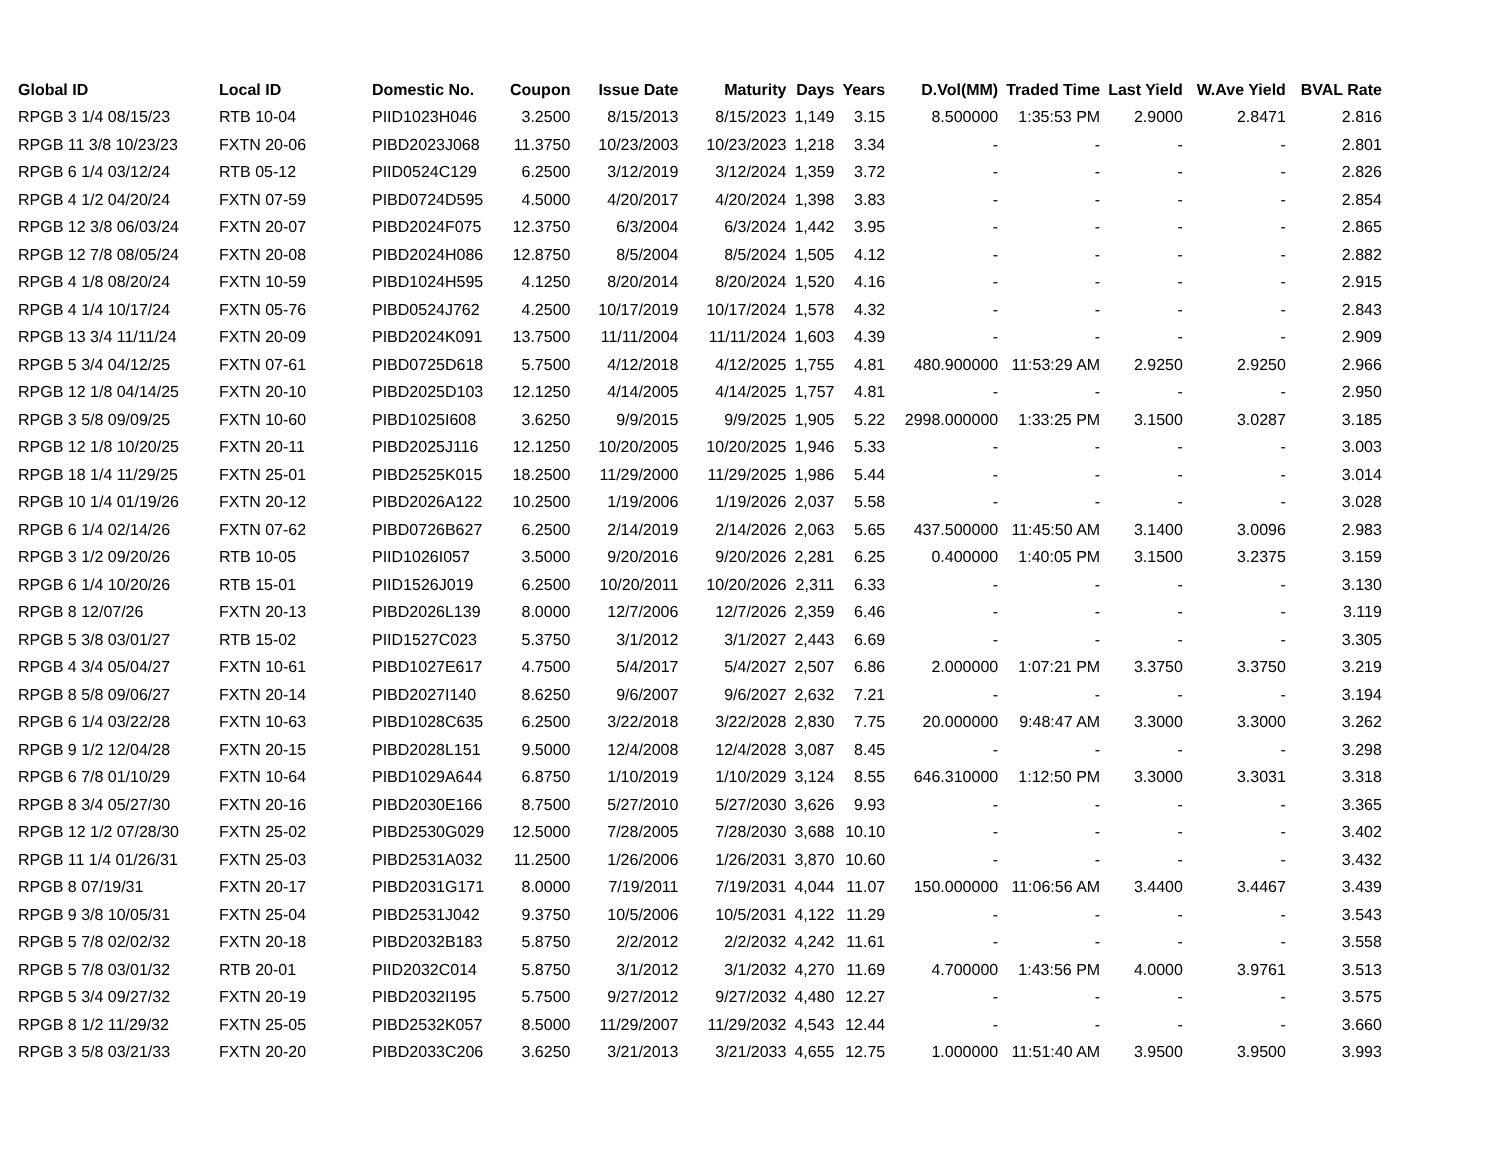| Global ID | Local ID | Domestic No. | Coupon | Issue Date | Maturity | Days | Years | D.Vol(MM) | Traded Time | Last Yield | W.Ave Yield | BVAL Rate |
| --- | --- | --- | --- | --- | --- | --- | --- | --- | --- | --- | --- | --- |
| RPGB 3 1/4 08/15/23 | RTB 10-04 | PIID1023H046 | 3.2500 | 8/15/2013 | 8/15/2023 | 1,149 | 3.15 | 8.500000 | 1:35:53 PM | 2.9000 | 2.8471 | 2.816 |
| RPGB 11 3/8 10/23/23 | FXTN 20-06 | PIBD2023J068 | 11.3750 | 10/23/2003 | 10/23/2023 | 1,218 | 3.34 | - | - | - | - | 2.801 |
| RPGB 6 1/4 03/12/24 | RTB 05-12 | PIID0524C129 | 6.2500 | 3/12/2019 | 3/12/2024 | 1,359 | 3.72 | - | - | - | - | 2.826 |
| RPGB 4 1/2 04/20/24 | FXTN 07-59 | PIBD0724D595 | 4.5000 | 4/20/2017 | 4/20/2024 | 1,398 | 3.83 | - | - | - | - | 2.854 |
| RPGB 12 3/8 06/03/24 | FXTN 20-07 | PIBD2024F075 | 12.3750 | 6/3/2004 | 6/3/2024 | 1,442 | 3.95 | - | - | - | - | 2.865 |
| RPGB 12 7/8 08/05/24 | FXTN 20-08 | PIBD2024H086 | 12.8750 | 8/5/2004 | 8/5/2024 | 1,505 | 4.12 | - | - | - | - | 2.882 |
| RPGB 4 1/8 08/20/24 | FXTN 10-59 | PIBD1024H595 | 4.1250 | 8/20/2014 | 8/20/2024 | 1,520 | 4.16 | - | - | - | - | 2.915 |
| RPGB 4 1/4 10/17/24 | FXTN 05-76 | PIBD0524J762 | 4.2500 | 10/17/2019 | 10/17/2024 | 1,578 | 4.32 | - | - | - | - | 2.843 |
| RPGB 13 3/4 11/11/24 | FXTN 20-09 | PIBD2024K091 | 13.7500 | 11/11/2004 | 11/11/2024 | 1,603 | 4.39 | - | - | - | - | 2.909 |
| RPGB 5 3/4 04/12/25 | FXTN 07-61 | PIBD0725D618 | 5.7500 | 4/12/2018 | 4/12/2025 | 1,755 | 4.81 | 480.900000 | 11:53:29 AM | 2.9250 | 2.9250 | 2.966 |
| RPGB 12 1/8 04/14/25 | FXTN 20-10 | PIBD2025D103 | 12.1250 | 4/14/2005 | 4/14/2025 | 1,757 | 4.81 | - | - | - | - | 2.950 |
| RPGB 3 5/8 09/09/25 | FXTN 10-60 | PIBD1025I608 | 3.6250 | 9/9/2015 | 9/9/2025 | 1,905 | 5.22 | 2998.000000 | 1:33:25 PM | 3.1500 | 3.0287 | 3.185 |
| RPGB 12 1/8 10/20/25 | FXTN 20-11 | PIBD2025J116 | 12.1250 | 10/20/2005 | 10/20/2025 | 1,946 | 5.33 | - | - | - | - | 3.003 |
| RPGB 18 1/4 11/29/25 | FXTN 25-01 | PIBD2525K015 | 18.2500 | 11/29/2000 | 11/29/2025 | 1,986 | 5.44 | - | - | - | - | 3.014 |
| RPGB 10 1/4 01/19/26 | FXTN 20-12 | PIBD2026A122 | 10.2500 | 1/19/2006 | 1/19/2026 | 2,037 | 5.58 | - | - | - | - | 3.028 |
| RPGB 6 1/4 02/14/26 | FXTN 07-62 | PIBD0726B627 | 6.2500 | 2/14/2019 | 2/14/2026 | 2,063 | 5.65 | 437.500000 | 11:45:50 AM | 3.1400 | 3.0096 | 2.983 |
| RPGB 3 1/2 09/20/26 | RTB 10-05 | PIID1026I057 | 3.5000 | 9/20/2016 | 9/20/2026 | 2,281 | 6.25 | 0.400000 | 1:40:05 PM | 3.1500 | 3.2375 | 3.159 |
| RPGB 6 1/4 10/20/26 | RTB 15-01 | PIID1526J019 | 6.2500 | 10/20/2011 | 10/20/2026 | 2,311 | 6.33 | - | - | - | - | 3.130 |
| RPGB 8 12/07/26 | FXTN 20-13 | PIBD2026L139 | 8.0000 | 12/7/2006 | 12/7/2026 | 2,359 | 6.46 | - | - | - | - | 3.119 |
| RPGB 5 3/8 03/01/27 | RTB 15-02 | PIID1527C023 | 5.3750 | 3/1/2012 | 3/1/2027 | 2,443 | 6.69 | - | - | - | - | 3.305 |
| RPGB 4 3/4 05/04/27 | FXTN 10-61 | PIBD1027E617 | 4.7500 | 5/4/2017 | 5/4/2027 | 2,507 | 6.86 | 2.000000 | 1:07:21 PM | 3.3750 | 3.3750 | 3.219 |
| RPGB 8 5/8 09/06/27 | FXTN 20-14 | PIBD2027I140 | 8.6250 | 9/6/2007 | 9/6/2027 | 2,632 | 7.21 | - | - | - | - | 3.194 |
| RPGB 6 1/4 03/22/28 | FXTN 10-63 | PIBD1028C635 | 6.2500 | 3/22/2018 | 3/22/2028 | 2,830 | 7.75 | 20.000000 | 9:48:47 AM | 3.3000 | 3.3000 | 3.262 |
| RPGB 9 1/2 12/04/28 | FXTN 20-15 | PIBD2028L151 | 9.5000 | 12/4/2008 | 12/4/2028 | 3,087 | 8.45 | - | - | - | - | 3.298 |
| RPGB 6 7/8 01/10/29 | FXTN 10-64 | PIBD1029A644 | 6.8750 | 1/10/2019 | 1/10/2029 | 3,124 | 8.55 | 646.310000 | 1:12:50 PM | 3.3000 | 3.3031 | 3.318 |
| RPGB 8 3/4 05/27/30 | FXTN 20-16 | PIBD2030E166 | 8.7500 | 5/27/2010 | 5/27/2030 | 3,626 | 9.93 | - | - | - | - | 3.365 |
| RPGB 12 1/2 07/28/30 | FXTN 25-02 | PIBD2530G029 | 12.5000 | 7/28/2005 | 7/28/2030 | 3,688 | 10.10 | - | - | - | - | 3.402 |
| RPGB 11 1/4 01/26/31 | FXTN 25-03 | PIBD2531A032 | 11.2500 | 1/26/2006 | 1/26/2031 | 3,870 | 10.60 | - | - | - | - | 3.432 |
| RPGB 8 07/19/31 | FXTN 20-17 | PIBD2031G171 | 8.0000 | 7/19/2011 | 7/19/2031 | 4,044 | 11.07 | 150.000000 | 11:06:56 AM | 3.4400 | 3.4467 | 3.439 |
| RPGB 9 3/8 10/05/31 | FXTN 25-04 | PIBD2531J042 | 9.3750 | 10/5/2006 | 10/5/2031 | 4,122 | 11.29 | - | - | - | - | 3.543 |
| RPGB 5 7/8 02/02/32 | FXTN 20-18 | PIBD2032B183 | 5.8750 | 2/2/2012 | 2/2/2032 | 4,242 | 11.61 | - | - | - | - | 3.558 |
| RPGB 5 7/8 03/01/32 | RTB 20-01 | PIID2032C014 | 5.8750 | 3/1/2012 | 3/1/2032 | 4,270 | 11.69 | 4.700000 | 1:43:56 PM | 4.0000 | 3.9761 | 3.513 |
| RPGB 5 3/4 09/27/32 | FXTN 20-19 | PIBD2032I195 | 5.7500 | 9/27/2012 | 9/27/2032 | 4,480 | 12.27 | - | - | - | - | 3.575 |
| RPGB 8 1/2 11/29/32 | FXTN 25-05 | PIBD2532K057 | 8.5000 | 11/29/2007 | 11/29/2032 | 4,543 | 12.44 | - | - | - | - | 3.660 |
| RPGB 3 5/8 03/21/33 | FXTN 20-20 | PIBD2033C206 | 3.6250 | 3/21/2013 | 3/21/2033 | 4,655 | 12.75 | 1.000000 | 11:51:40 AM | 3.9500 | 3.9500 | 3.993 |